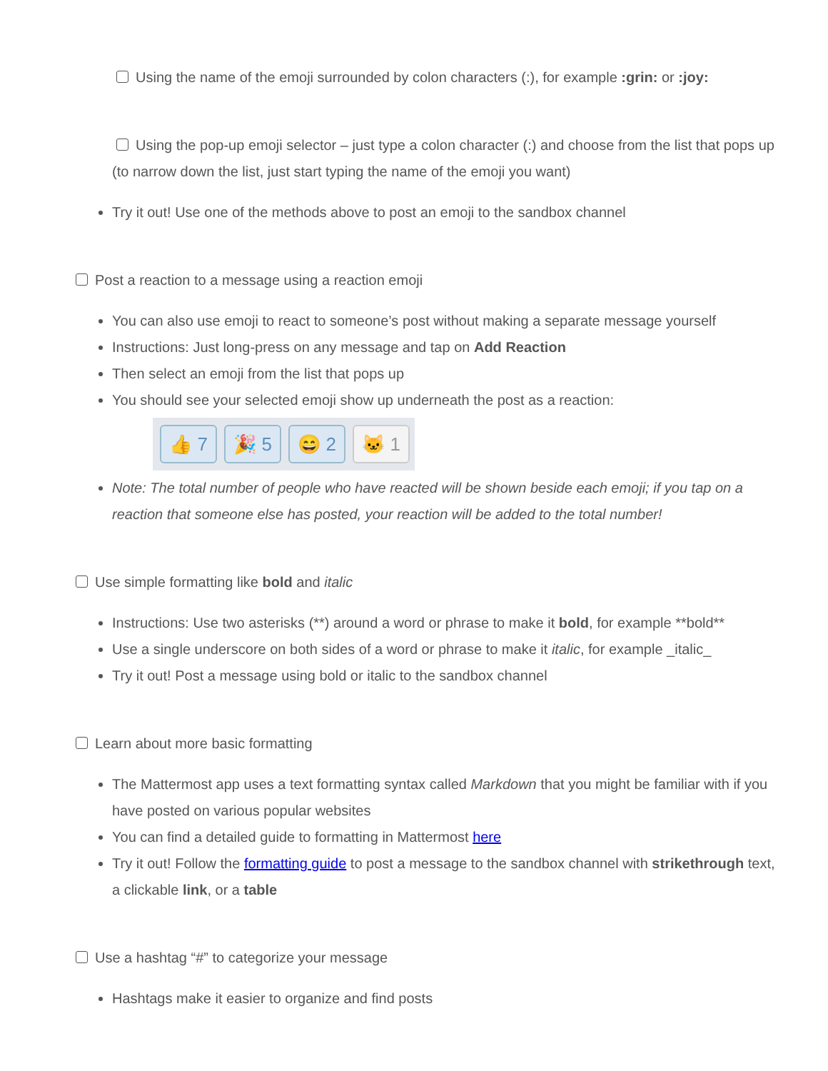Using the name of the emoji surrounded by colon characters (:), for example :grin: or :joy:
Using the pop-up emoji selector – just type a colon character (:) and choose from the list that pops up (to narrow down the list, just start typing the name of the emoji you want)
Try it out! Use one of the methods above to post an emoji to the sandbox channel
Post a reaction to a message using a reaction emoji
You can also use emoji to react to someone’s post without making a separate message yourself
Instructions: Just long-press on any message and tap on Add Reaction
Then select an emoji from the list that pops up
You should see your selected emoji show up underneath the post as a reaction:
👍 7 🎉 5 😄 2 🐱 1
Note: The total number of people who have reacted will be shown beside each emoji; if you tap on a reaction that someone else has posted, your reaction will be added to the total number!
Use simple formatting like bold and italic
Instructions: Use two asterisks (**) around a word or phrase to make it bold, for example **bold**
Use a single underscore on both sides of a word or phrase to make it italic, for example _italic_
Try it out! Post a message using bold or italic to the sandbox channel
Learn about more basic formatting
The Mattermost app uses a text formatting syntax called Markdown that you might be familiar with if you have posted on various popular websites
You can find a detailed guide to formatting in Mattermost here
Try it out! Follow the formatting guide to post a message to the sandbox channel with strikethrough text, a clickable link, or a table
Use a hashtag “#” to categorize your message
Hashtags make it easier to organize and find posts